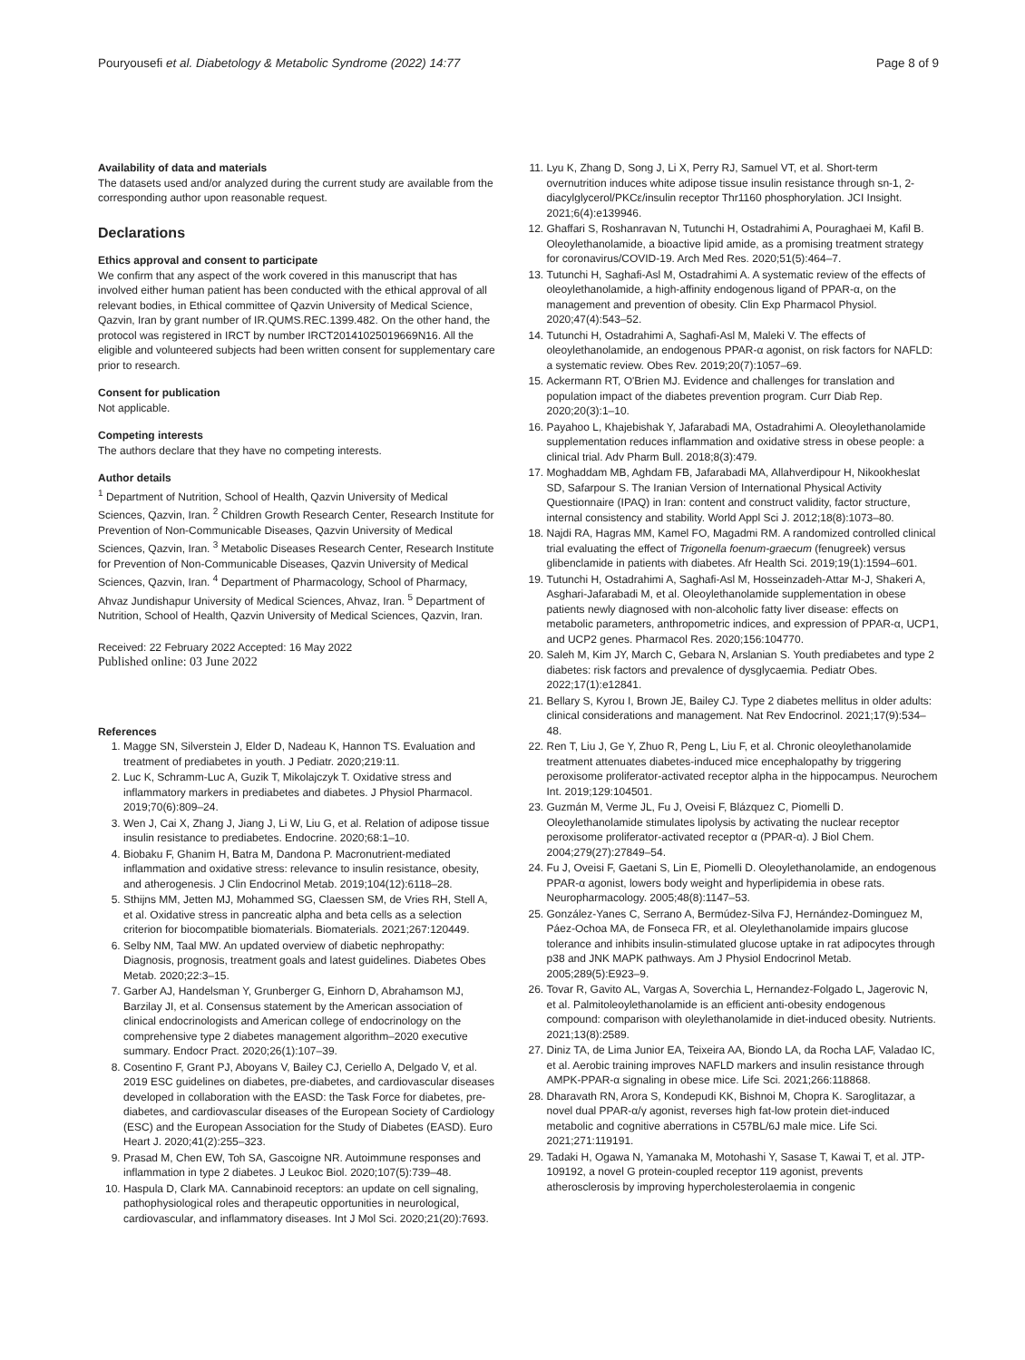Pouryousefi et al. Diabetology & Metabolic Syndrome (2022) 14:77 Page 8 of 9
Availability of data and materials
The datasets used and/or analyzed during the current study are available from the corresponding author upon reasonable request.
Declarations
Ethics approval and consent to participate
We confirm that any aspect of the work covered in this manuscript that has involved either human patient has been conducted with the ethical approval of all relevant bodies, in Ethical committee of Qazvin University of Medical Science, Qazvin, Iran by grant number of IR.QUMS.REC.1399.482. On the other hand, the protocol was registered in IRCT by number IRCT20141025019669N16. All the eligible and volunteered subjects had been written consent for supplementary care prior to research.
Consent for publication
Not applicable.
Competing interests
The authors declare that they have no competing interests.
Author details
<sup>1</sup> Department of Nutrition, School of Health, Qazvin University of Medical Sciences, Qazvin, Iran. <sup>2</sup> Children Growth Research Center, Research Institute for Prevention of Non-Communicable Diseases, Qazvin University of Medical Sciences, Qazvin, Iran. <sup>3</sup> Metabolic Diseases Research Center, Research Institute for Prevention of Non-Communicable Diseases, Qazvin University of Medical Sciences, Qazvin, Iran. <sup>4</sup> Department of Pharmacology, School of Pharmacy, Ahvaz Jundishapur University of Medical Sciences, Ahvaz, Iran. <sup>5</sup> Department of Nutrition, School of Health, Qazvin University of Medical Sciences, Qazvin, Iran.
Received: 22 February 2022 Accepted: 16 May 2022
Published online: 03 June 2022
References
1. Magge SN, Silverstein J, Elder D, Nadeau K, Hannon TS. Evaluation and treatment of prediabetes in youth. J Pediatr. 2020;219:11.
2. Luc K, Schramm-Luc A, Guzik T, Mikolajczyk T. Oxidative stress and inflammatory markers in prediabetes and diabetes. J Physiol Pharmacol. 2019;70(6):809–24.
3. Wen J, Cai X, Zhang J, Jiang J, Li W, Liu G, et al. Relation of adipose tissue insulin resistance to prediabetes. Endocrine. 2020;68:1–10.
4. Biobaku F, Ghanim H, Batra M, Dandona P. Macronutrient-mediated inflammation and oxidative stress: relevance to insulin resistance, obesity, and atherogenesis. J Clin Endocrinol Metab. 2019;104(12):6118–28.
5. Sthijns MM, Jetten MJ, Mohammed SG, Claessen SM, de Vries RH, Stell A, et al. Oxidative stress in pancreatic alpha and beta cells as a selection criterion for biocompatible biomaterials. Biomaterials. 2021;267:120449.
6. Selby NM, Taal MW. An updated overview of diabetic nephropathy: Diagnosis, prognosis, treatment goals and latest guidelines. Diabetes Obes Metab. 2020;22:3–15.
7. Garber AJ, Handelsman Y, Grunberger G, Einhorn D, Abrahamson MJ, Barzilay JI, et al. Consensus statement by the American association of clinical endocrinologists and American college of endocrinology on the comprehensive type 2 diabetes management algorithm–2020 executive summary. Endocr Pract. 2020;26(1):107–39.
8. Cosentino F, Grant PJ, Aboyans V, Bailey CJ, Ceriello A, Delgado V, et al. 2019 ESC guidelines on diabetes, pre-diabetes, and cardiovascular diseases developed in collaboration with the EASD: the Task Force for diabetes, pre-diabetes, and cardiovascular diseases of the European Society of Cardiology (ESC) and the European Association for the Study of Diabetes (EASD). Euro Heart J. 2020;41(2):255–323.
9. Prasad M, Chen EW, Toh SA, Gascoigne NR. Autoimmune responses and inflammation in type 2 diabetes. J Leukoc Biol. 2020;107(5):739–48.
10. Haspula D, Clark MA. Cannabinoid receptors: an update on cell signaling, pathophysiological roles and therapeutic opportunities in neurological, cardiovascular, and inflammatory diseases. Int J Mol Sci. 2020;21(20):7693.
11. Lyu K, Zhang D, Song J, Li X, Perry RJ, Samuel VT, et al. Short-term overnutrition induces white adipose tissue insulin resistance through sn-1, 2-diacylglycerol/PKCε/insulin receptor Thr1160 phosphorylation. JCI Insight. 2021;6(4):e139946.
12. Ghaffari S, Roshanravan N, Tutunchi H, Ostadrahimi A, Pouraghaei M, Kafil B. Oleoylethanolamide, a bioactive lipid amide, as a promising treatment strategy for coronavirus/COVID-19. Arch Med Res. 2020;51(5):464–7.
13. Tutunchi H, Saghafi-Asl M, Ostadrahimi A. A systematic review of the effects of oleoylethanolamide, a high-affinity endogenous ligand of PPAR-α, on the management and prevention of obesity. Clin Exp Pharmacol Physiol. 2020;47(4):543–52.
14. Tutunchi H, Ostadrahimi A, Saghafi-Asl M, Maleki V. The effects of oleoylethanolamide, an endogenous PPAR-α agonist, on risk factors for NAFLD: a systematic review. Obes Rev. 2019;20(7):1057–69.
15. Ackermann RT, O'Brien MJ. Evidence and challenges for translation and population impact of the diabetes prevention program. Curr Diab Rep. 2020;20(3):1–10.
16. Payahoo L, Khajebishak Y, Jafarabadi MA, Ostadrahimi A. Oleoylethanolamide supplementation reduces inflammation and oxidative stress in obese people: a clinical trial. Adv Pharm Bull. 2018;8(3):479.
17. Moghaddam MB, Aghdam FB, Jafarabadi MA, Allahverdipour H, Nikookheslat SD, Safarpour S. The Iranian Version of International Physical Activity Questionnaire (IPAQ) in Iran: content and construct validity, factor structure, internal consistency and stability. World Appl Sci J. 2012;18(8):1073–80.
18. Najdi RA, Hagras MM, Kamel FO, Magadmi RM. A randomized controlled clinical trial evaluating the effect of Trigonella foenum-graecum (fenugreek) versus glibenclamide in patients with diabetes. Afr Health Sci. 2019;19(1):1594–601.
19. Tutunchi H, Ostadrahimi A, Saghafi-Asl M, Hosseinzadeh-Attar M-J, Shakeri A, Asghari-Jafarabadi M, et al. Oleoylethanolamide supplementation in obese patients newly diagnosed with non-alcoholic fatty liver disease: effects on metabolic parameters, anthropometric indices, and expression of PPAR-α, UCP1, and UCP2 genes. Pharmacol Res. 2020;156:104770.
20. Saleh M, Kim JY, March C, Gebara N, Arslanian S. Youth prediabetes and type 2 diabetes: risk factors and prevalence of dysglycaemia. Pediatr Obes. 2022;17(1):e12841.
21. Bellary S, Kyrou I, Brown JE, Bailey CJ. Type 2 diabetes mellitus in older adults: clinical considerations and management. Nat Rev Endocrinol. 2021;17(9):534–48.
22. Ren T, Liu J, Ge Y, Zhuo R, Peng L, Liu F, et al. Chronic oleoylethanolamide treatment attenuates diabetes-induced mice encephalopathy by triggering peroxisome proliferator-activated receptor alpha in the hippocampus. Neurochem Int. 2019;129:104501.
23. Guzmán M, Verme JL, Fu J, Oveisi F, Blázquez C, Piomelli D. Oleoylethanolamide stimulates lipolysis by activating the nuclear receptor peroxisome proliferator-activated receptor α (PPAR-α). J Biol Chem. 2004;279(27):27849–54.
24. Fu J, Oveisi F, Gaetani S, Lin E, Piomelli D. Oleoylethanolamide, an endogenous PPAR-α agonist, lowers body weight and hyperlipidemia in obese rats. Neuropharmacology. 2005;48(8):1147–53.
25. González-Yanes C, Serrano A, Bermúdez-Silva FJ, Hernández-Dominguez M, Páez-Ochoa MA, de Fonseca FR, et al. Oleylethanolamide impairs glucose tolerance and inhibits insulin-stimulated glucose uptake in rat adipocytes through p38 and JNK MAPK pathways. Am J Physiol Endocrinol Metab. 2005;289(5):E923–9.
26. Tovar R, Gavito AL, Vargas A, Soverchia L, Hernandez-Folgado L, Jagerovic N, et al. Palmitoleoylethanolamide is an efficient anti-obesity endogenous compound: comparison with oleylethanolamide in diet-induced obesity. Nutrients. 2021;13(8):2589.
27. Diniz TA, de Lima Junior EA, Teixeira AA, Biondo LA, da Rocha LAF, Valadao IC, et al. Aerobic training improves NAFLD markers and insulin resistance through AMPK-PPAR-α signaling in obese mice. Life Sci. 2021;266:118868.
28. Dharavath RN, Arora S, Kondepudi KK, Bishnoi M, Chopra K. Saroglitazar, a novel dual PPAR-α/γ agonist, reverses high fat-low protein diet-induced metabolic and cognitive aberrations in C57BL/6J male mice. Life Sci. 2021;271:119191.
29. Tadaki H, Ogawa N, Yamanaka M, Motohashi Y, Sasase T, Kawai T, et al. JTP-109192, a novel G protein-coupled receptor 119 agonist, prevents atherosclerosis by improving hypercholesterolaemia in congenic